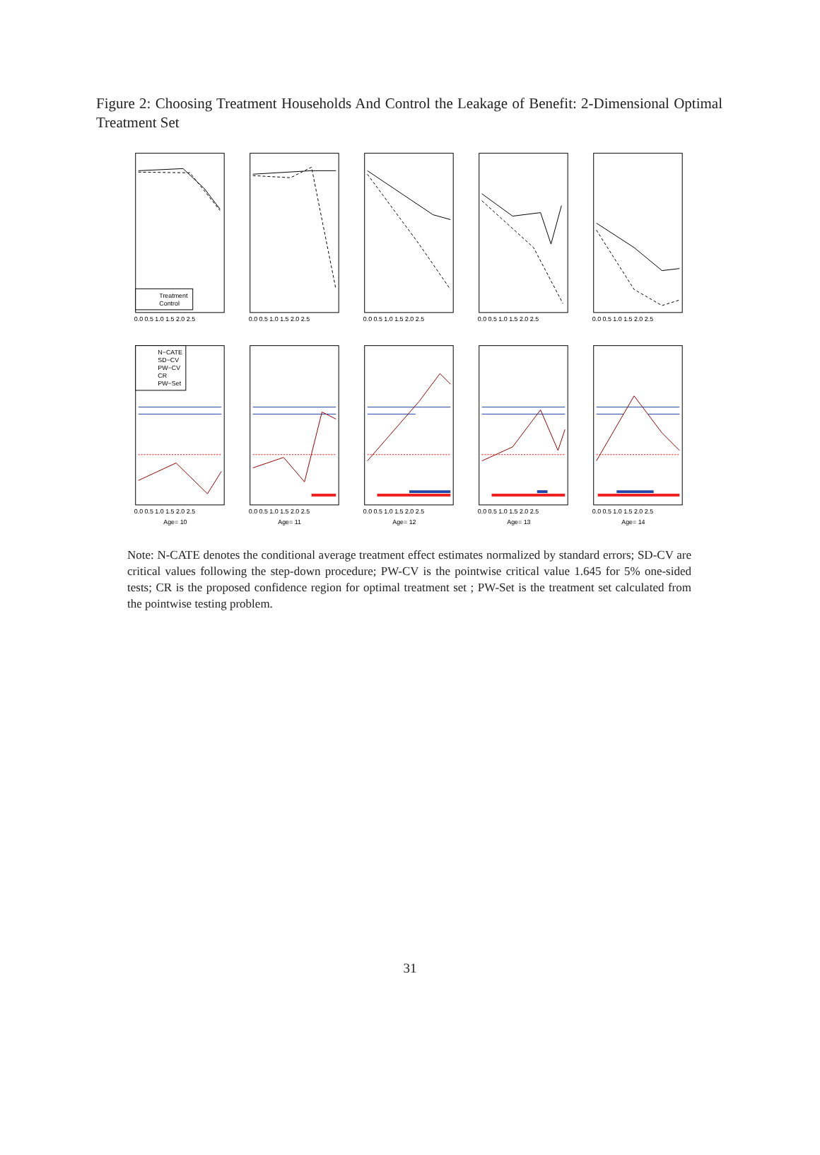Figure 2: Choosing Treatment Households And Control the Leakage of Benefit: 2-Dimensional Optimal Treatment Set
Treatment
Control
0.0 0.5 1.0 1.5 2.0 2.5
0.0 0.5 1.0 1.5 2.0 2.5
0.0 0.5 1.0 1.5 2.0 2.5
0.0 0.5 1.0 1.5 2.0 2.5
0.0 0.5 1.0 1.5 2.0 2.5
N−CATE
SD−CV
PW−CV
CR
PW−Set
0.0 0.5 1.0 1.5 2.0 2.5
Age= 10
0.0 0.5 1.0 1.5 2.0 2.5
Age= 11
0.0 0.5 1.0 1.5 2.0 2.5
Age= 12
0.0 0.5 1.0 1.5 2.0 2.5
Age= 13
0.0 0.5 1.0 1.5 2.0 2.5
Age= 14
Note: N-CATE denotes the conditional average treatment effect estimates normalized by standard errors; SD-CV are critical values following the step-down procedure; PW-CV is the pointwise critical value 1.645 for 5% one-sided tests; CR is the proposed confidence region for optimal treatment set ; PW-Set is the treatment set calculated from the pointwise testing problem.
31